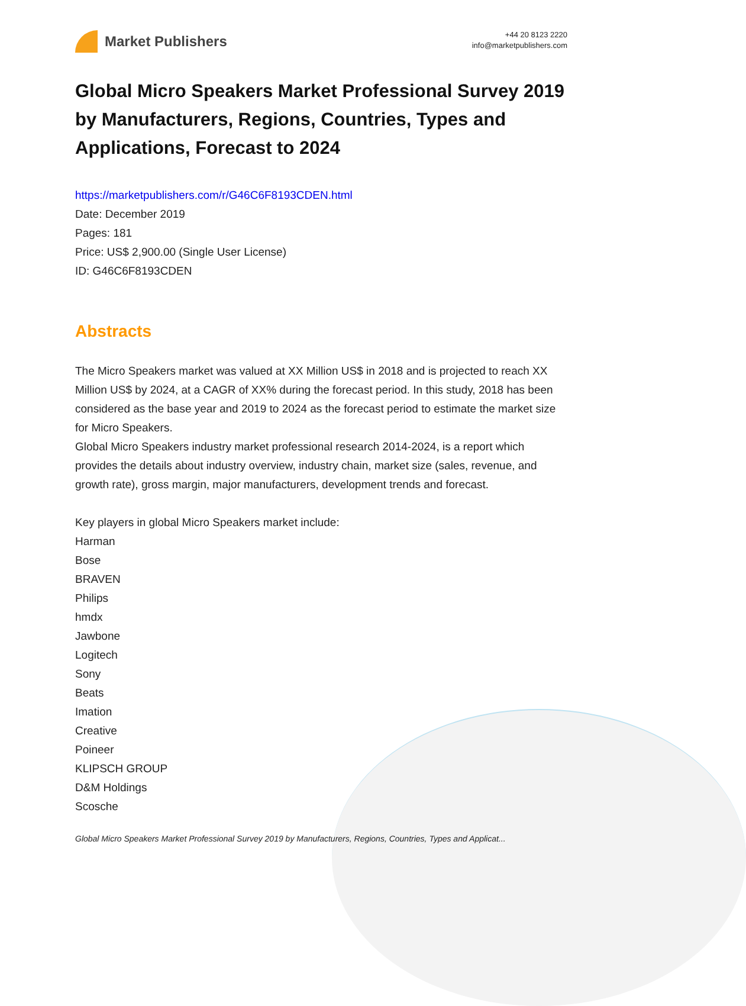Market Publishers
+44 20 8123 2220
info@marketpublishers.com
Global Micro Speakers Market Professional Survey 2019 by Manufacturers, Regions, Countries, Types and Applications, Forecast to 2024
https://marketpublishers.com/r/G46C6F8193CDEN.html
Date: December 2019
Pages: 181
Price: US$ 2,900.00 (Single User License)
ID: G46C6F8193CDEN
Abstracts
The Micro Speakers market was valued at XX Million US$ in 2018 and is projected to reach XX Million US$ by 2024, at a CAGR of XX% during the forecast period. In this study, 2018 has been considered as the base year and 2019 to 2024 as the forecast period to estimate the market size for Micro Speakers.
Global Micro Speakers industry market professional research 2014-2024, is a report which provides the details about industry overview, industry chain, market size (sales, revenue, and growth rate), gross margin, major manufacturers, development trends and forecast.
Key players in global Micro Speakers market include:
Harman
Bose
BRAVEN
Philips
hmdx
Jawbone
Logitech
Sony
Beats
Imation
Creative
Poineer
KLIPSCH GROUP
D&M Holdings
Scosche
Global Micro Speakers Market Professional Survey 2019 by Manufacturers, Regions, Countries, Types and Applicat...